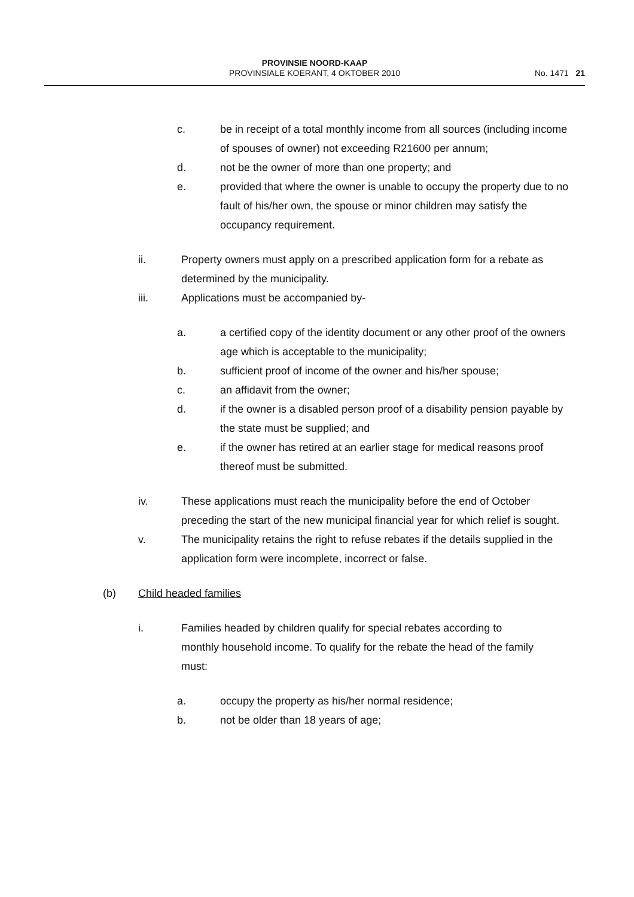PROVINSIE NOORD-KAAP
PROVINSIALE KOERANT, 4 OKTOBER 2010
No. 1471 21
c. be in receipt of a total monthly income from all sources (including income of spouses of owner) not exceeding R21600 per annum;
d. not be the owner of more than one property; and
e. provided that where the owner is unable to occupy the property due to no fault of his/her own, the spouse or minor children may satisfy the occupancy requirement.
ii. Property owners must apply on a prescribed application form for a rebate as determined by the municipality.
iii. Applications must be accompanied by-
a. a certified copy of the identity document or any other proof of the owners age which is acceptable to the municipality;
b. sufficient proof of income of the owner and his/her spouse;
c. an affidavit from the owner;
d. if the owner is a disabled person proof of a disability pension payable by the state must be supplied; and
e. if the owner has retired at an earlier stage for medical reasons proof thereof must be submitted.
iv. These applications must reach the municipality before the end of October preceding the start of the new municipal financial year for which relief is sought.
v. The municipality retains the right to refuse rebates if the details supplied in the application form were incomplete, incorrect or false.
(b) Child headed families
i. Families headed by children qualify for special rebates according to monthly household income. To qualify for the rebate the head of the family must:
a. occupy the property as his/her normal residence;
b. not be older than 18 years of age;